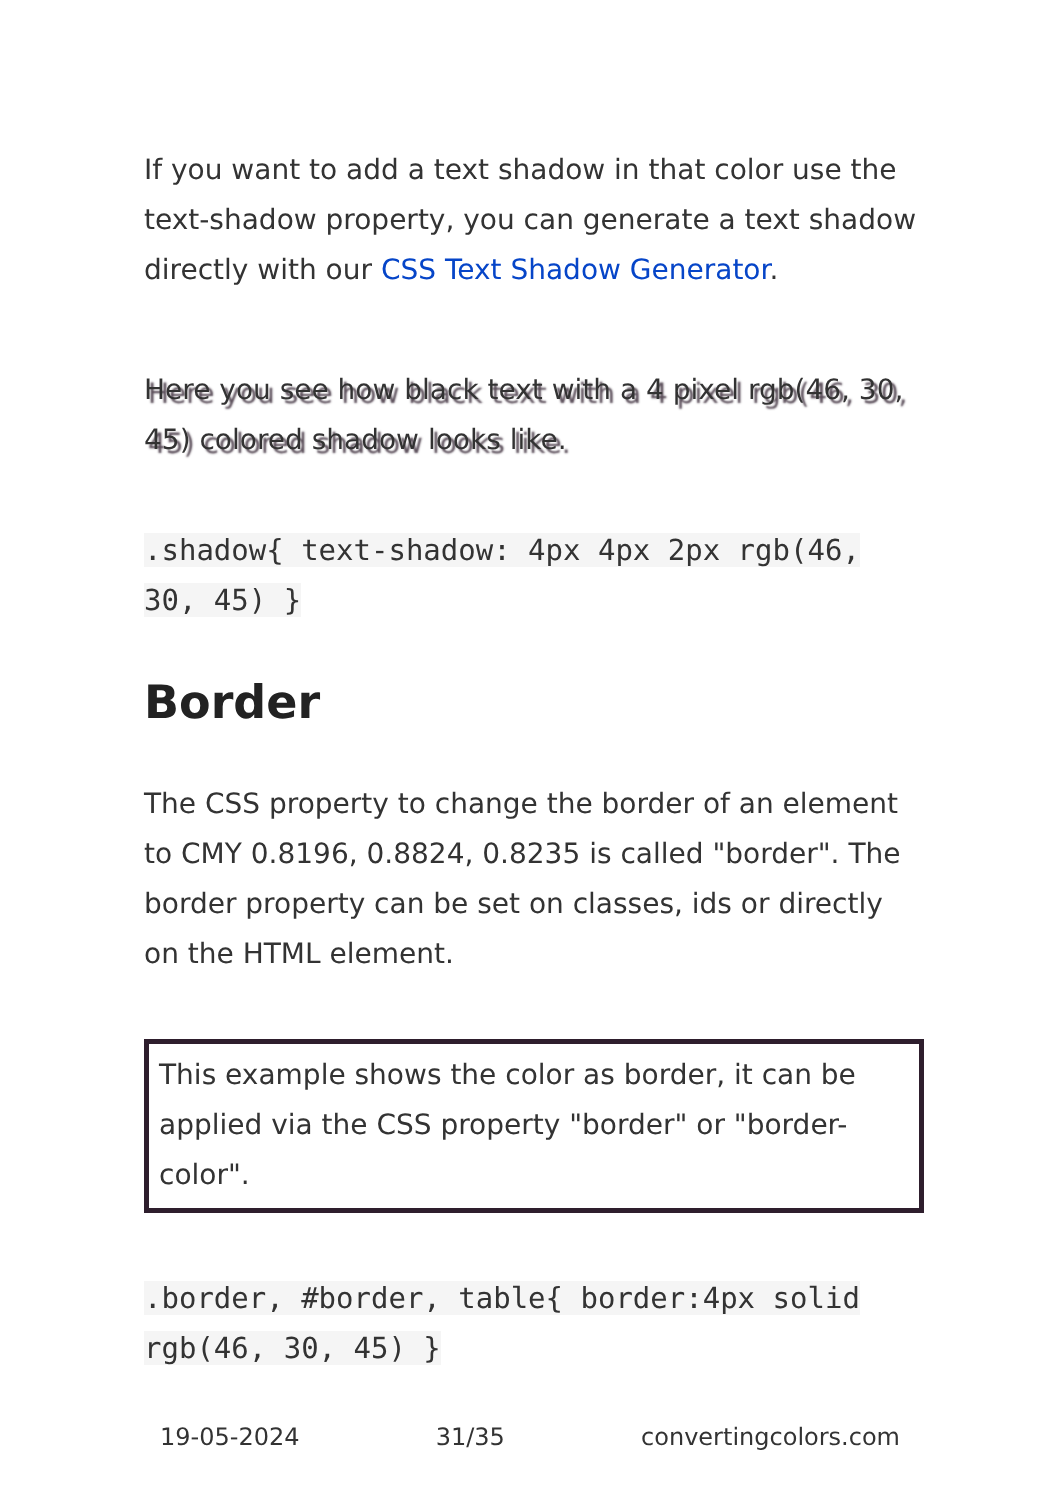If you want to add a text shadow in that color use the text-shadow property, you can generate a text shadow directly with our CSS Text Shadow Generator.
Here you see how black text with a 4 pixel rgb(46, 30, 45) colored shadow looks like.
.shadow{ text-shadow: 4px 4px 2px rgb(46, 30, 45) }
Border
The CSS property to change the border of an element to CMY 0.8196, 0.8824, 0.8235 is called "border". The border property can be set on classes, ids or directly on the HTML element.
This example shows the color as border, it can be applied via the CSS property "border" or "border-color".
.border, #border, table{ border:4px solid rgb(46, 30, 45) }
19-05-2024 31/35 convertingcolors.com